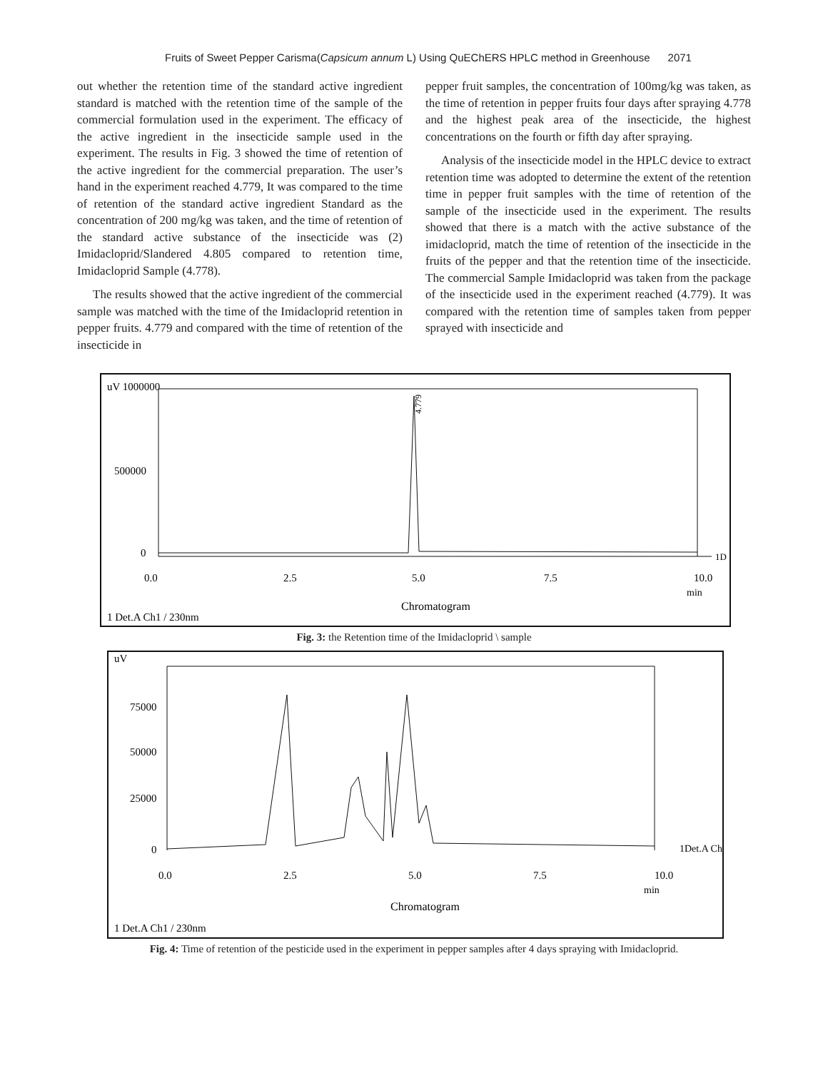Fruits of Sweet Pepper Carisma(Capsicum annum L) Using QuEChERS HPLC method in Greenhouse 2071
out whether the retention time of the standard active ingredient standard is matched with the retention time of the sample of the commercial formulation used in the experiment. The efficacy of the active ingredient in the insecticide sample used in the experiment. The results in Fig. 3 showed the time of retention of the active ingredient for the commercial preparation. The user’s hand in the experiment reached 4.779, It was compared to the time of retention of the standard active ingredient Standard as the concentration of 200 mg/kg was taken, and the time of retention of the standard active substance of the insecticide was (2) Imidacloprid/Slandered 4.805 compared to retention time, Imidacloprid Sample (4.778).
The results showed that the active ingredient of the commercial sample was matched with the time of the Imidacloprid retention in pepper fruits. 4.779 and compared with the time of retention of the insecticide in
pepper fruit samples, the concentration of 100mg/kg was taken, as the time of retention in pepper fruits four days after spraying 4.778 and the highest peak area of the insecticide, the highest concentrations on the fourth or fifth day after spraying.
Analysis of the insecticide model in the HPLC device to extract retention time was adopted to determine the extent of the retention time in pepper fruit samples with the time of retention of the sample of the insecticide used in the experiment. The results showed that there is a match with the active substance of the imidacloprid, match the time of retention of the insecticide in the fruits of the pepper and that the retention time of the insecticide. The commercial Sample Imidacloprid was taken from the package of the insecticide used in the experiment reached (4.779). It was compared with the retention time of samples taken from pepper sprayed with insecticide and
uV 1000000
500000
0
4.779
0.0
2.5
5.0
7.5
10.0
min
1D
Chromatogram
1 Det.A Ch1 / 230nm
Fig. 3: the Retention time of the Imidacloprid \ sample
uV
75000
50000
25000
0
1Det.A Ch
0.0
2.5
5.0
7.5
10.0
min
Chromatogram
1 Det.A Ch1 / 230nm
Fig. 4: Time of retention of the pesticide used in the experiment in pepper samples after 4 days spraying with Imidacloprid.